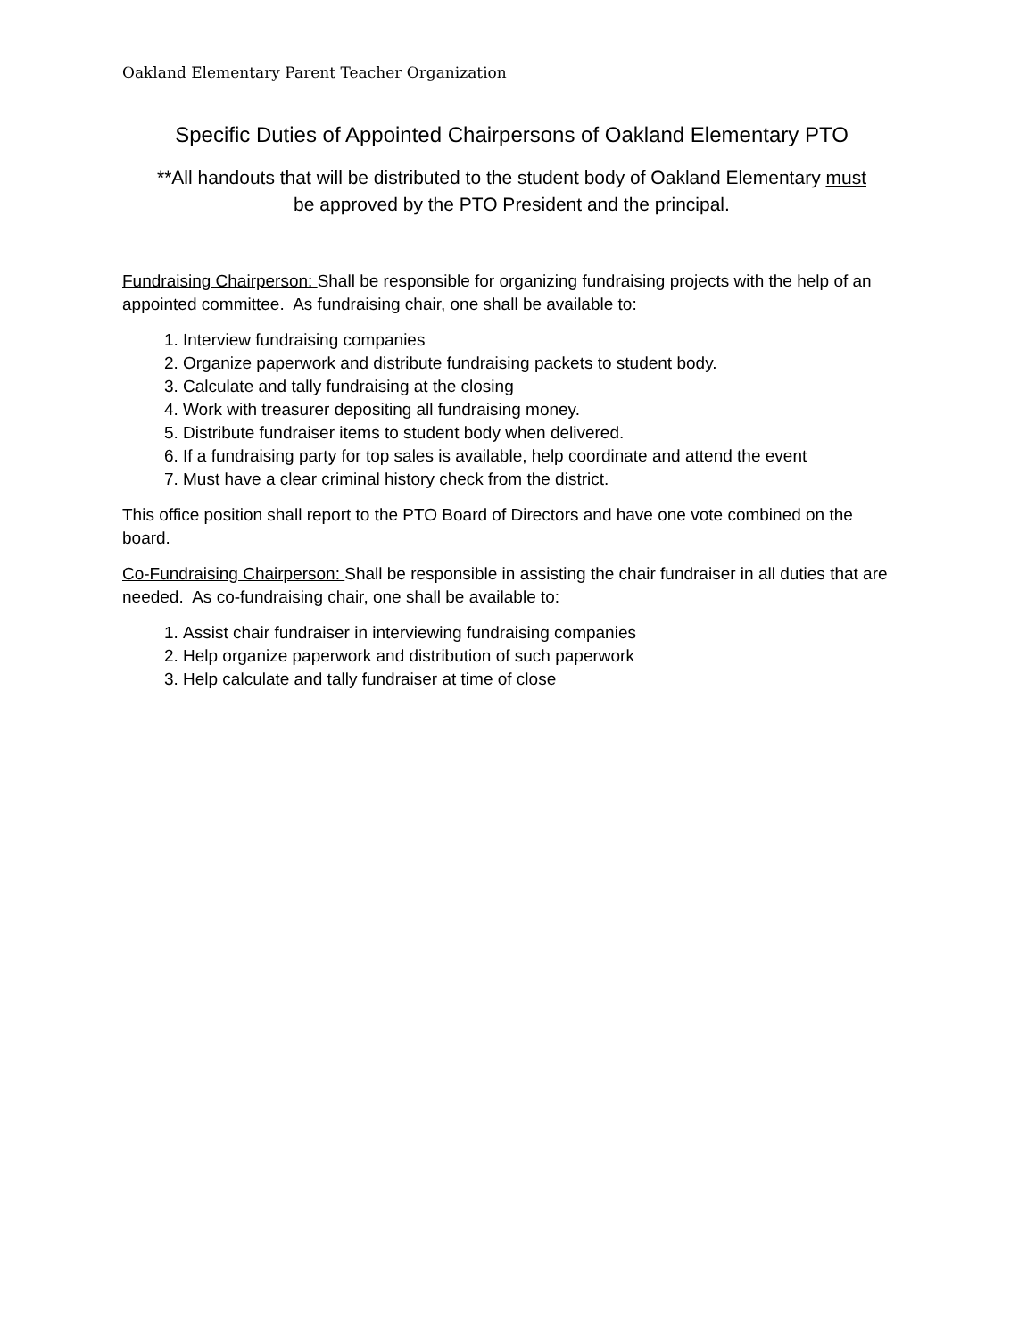Oakland Elementary Parent Teacher Organization
Specific Duties of Appointed Chairpersons of Oakland Elementary PTO
**All handouts that will be distributed to the student body of Oakland Elementary must
be approved by the PTO President and the principal.
Fundraising Chairperson: Shall be responsible for organizing fundraising projects with the help of an appointed committee. As fundraising chair, one shall be available to:
1. Interview fundraising companies
2. Organize paperwork and distribute fundraising packets to student body.
3. Calculate and tally fundraising at the closing
4. Work with treasurer depositing all fundraising money.
5. Distribute fundraiser items to student body when delivered.
6. If a fundraising party for top sales is available, help coordinate and attend the event
7. Must have a clear criminal history check from the district.
This office position shall report to the PTO Board of Directors and have one vote combined on the board.
Co-Fundraising Chairperson: Shall be responsible in assisting the chair fundraiser in all duties that are needed. As co-fundraising chair, one shall be available to:
1. Assist chair fundraiser in interviewing fundraising companies
2. Help organize paperwork and distribution of such paperwork
3. Help calculate and tally fundraiser at time of close